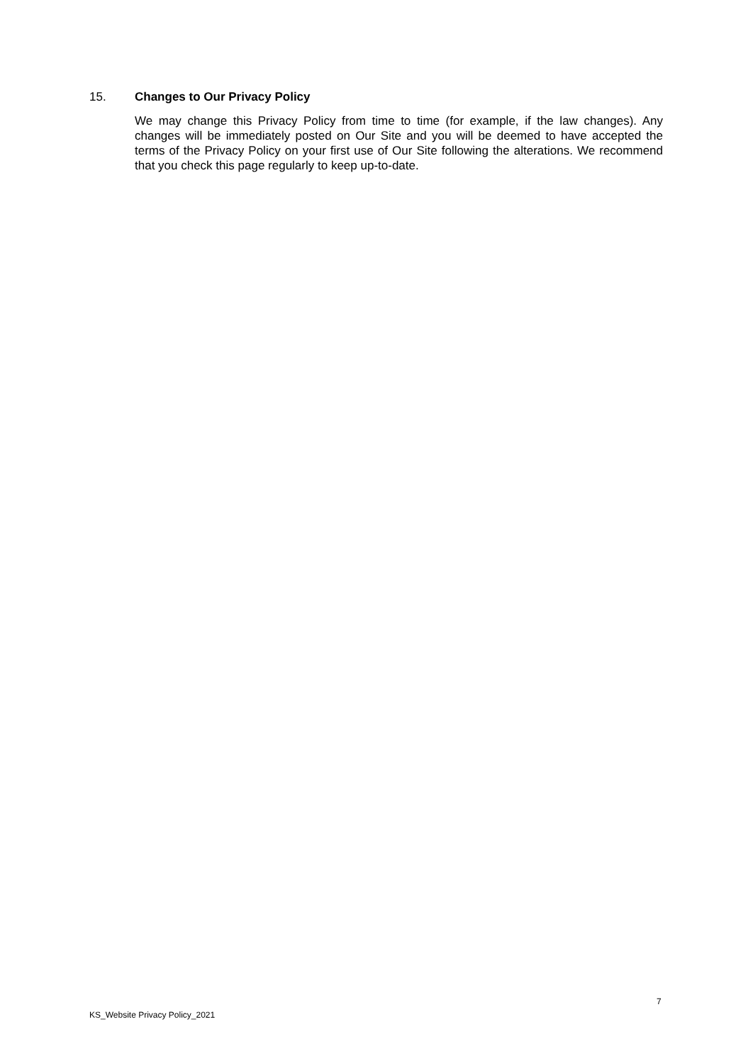15. Changes to Our Privacy Policy
We may change this Privacy Policy from time to time (for example, if the law changes). Any changes will be immediately posted on Our Site and you will be deemed to have accepted the terms of the Privacy Policy on your first use of Our Site following the alterations. We recommend that you check this page regularly to keep up-to-date.
7
KS_Website Privacy Policy_2021